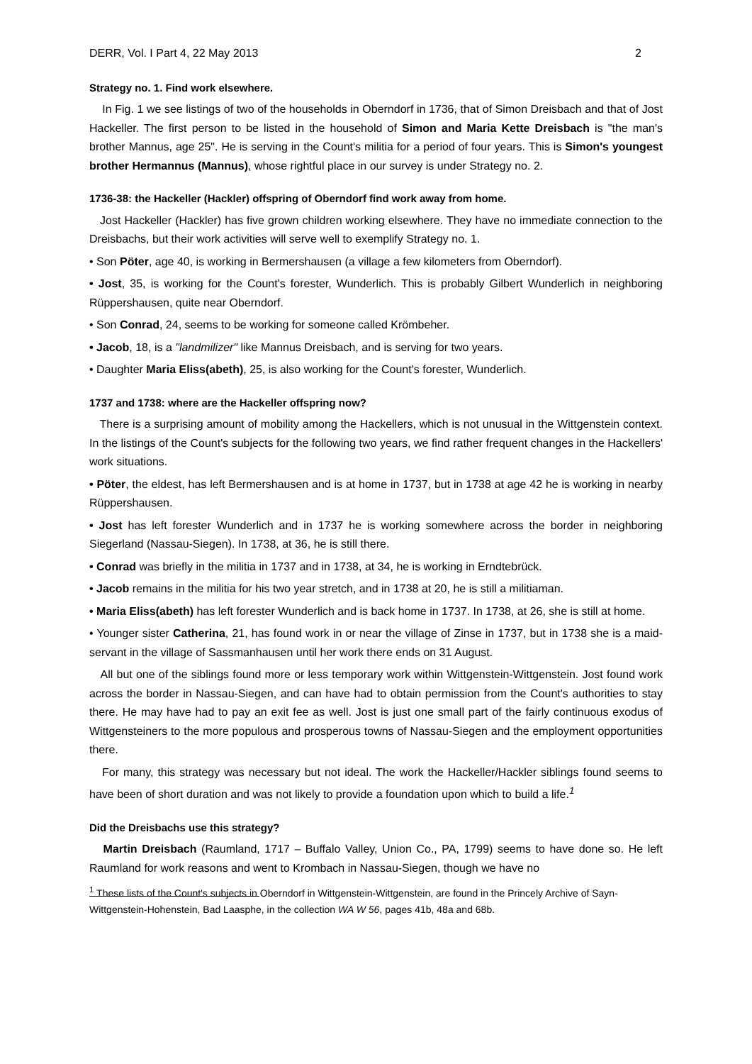DERR, Vol. I Part 4, 22 May 2013 2
Strategy no. 1. Find work elsewhere.
In Fig. 1 we see listings of two of the households in Oberndorf in 1736, that of Simon Dreisbach and that of Jost Hackeller. The first person to be listed in the household of Simon and Maria Kette Dreisbach is "the man's brother Mannus, age 25". He is serving in the Count's militia for a period of four years. This is Simon's youngest brother Hermannus (Mannus), whose rightful place in our survey is under Strategy no. 2.
1736-38: the Hackeller (Hackler) offspring of Oberndorf find work away from home.
Jost Hackeller (Hackler) has five grown children working elsewhere. They have no immediate connection to the Dreisbachs, but their work activities will serve well to exemplify Strategy no. 1.
• Son Pöter, age 40, is working in Bermershausen (a village a few kilometers from Oberndorf).
• Jost, 35, is working for the Count's forester, Wunderlich. This is probably Gilbert Wunderlich in neighboring Rüppershausen, quite near Oberndorf.
• Son Conrad, 24, seems to be working for someone called Krömbeher.
• Jacob, 18, is a "landmilizer" like Mannus Dreisbach, and is serving for two years.
• Daughter Maria Eliss(abeth), 25, is also working for the Count's forester, Wunderlich.
1737 and 1738: where are the Hackeller offspring now?
There is a surprising amount of mobility among the Hackellers, which is not unusual in the Wittgenstein context. In the listings of the Count's subjects for the following two years, we find rather frequent changes in the Hackellers' work situations.
• Pöter, the eldest, has left Bermershausen and is at home in 1737, but in 1738 at age 42 he is working in nearby Rüppershausen.
• Jost has left forester Wunderlich and in 1737 he is working somewhere across the border in neighboring Siegerland (Nassau-Siegen). In 1738, at 36, he is still there.
• Conrad was briefly in the militia in 1737 and in 1738, at 34, he is working in Erndtebrück.
• Jacob remains in the militia for his two year stretch, and in 1738 at 20, he is still a militiaman.
• Maria Eliss(abeth) has left forester Wunderlich and is back home in 1737. In 1738, at 26, she is still at home.
• Younger sister Catherina, 21, has found work in or near the village of Zinse in 1737, but in 1738 she is a maid-servant in the village of Sassmanhausen until her work there ends on 31 August.
All but one of the siblings found more or less temporary work within Wittgenstein-Wittgenstein. Jost found work across the border in Nassau-Siegen, and can have had to obtain permission from the Count's authorities to stay there. He may have had to pay an exit fee as well. Jost is just one small part of the fairly continuous exodus of Wittgensteiners to the more populous and prosperous towns of Nassau-Siegen and the employment opportunities there.
For many, this strategy was necessary but not ideal. The work the Hackeller/Hackler siblings found seems to have been of short duration and was not likely to provide a foundation upon which to build a life.<sup>1</sup>
Did the Dreisbachs use this strategy?
Martin Dreisbach (Raumland, 1717 – Buffalo Valley, Union Co., PA, 1799) seems to have done so. He left Raumland for work reasons and went to Krombach in Nassau-Siegen, though we have no
<sup>1</sup> These lists of the Count's subjects in Oberndorf in Wittgenstein-Wittgenstein, are found in the Princely Archive of Sayn-Wittgenstein-Hohenstein, Bad Laasphe, in the collection WA W 56, pages 41b, 48a and 68b.